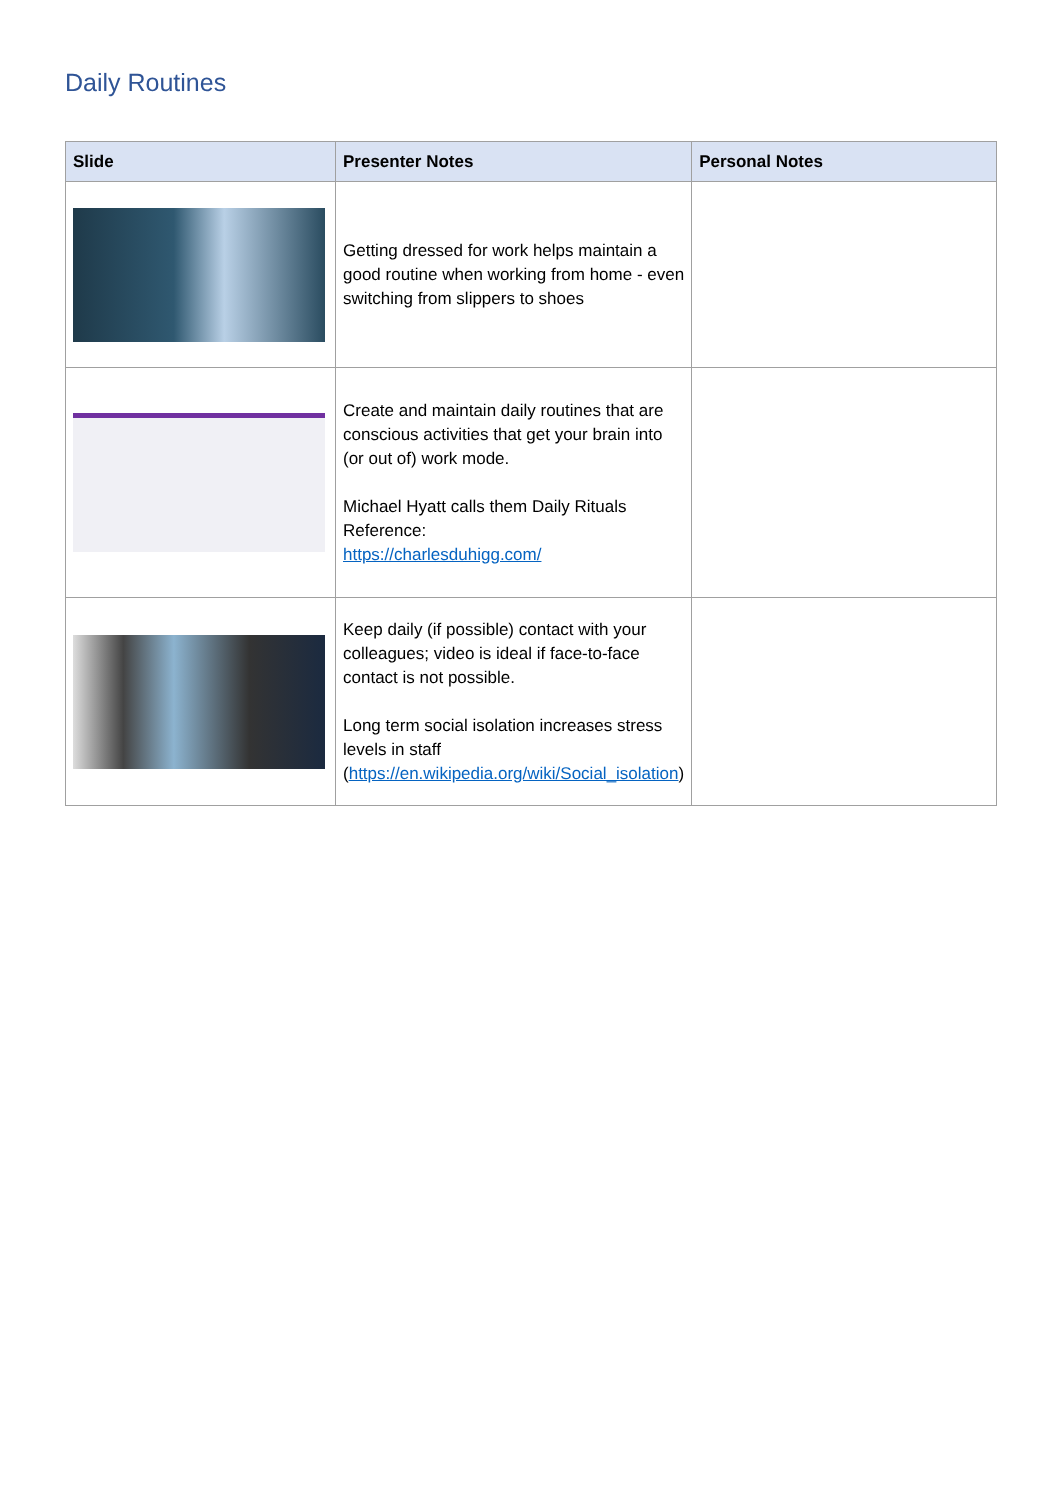Daily Routines
| Slide | Presenter Notes | Personal Notes |
| --- | --- | --- |
| | Getting dressed for work helps maintain a good routine when working from home - even switching from slippers to shoes | |
| | Create and maintain daily routines that are conscious activities that get your brain into (or out of) work mode. Michael Hyatt calls them Daily Rituals Reference: https://charlesduhigg.com/ | |
| | Keep daily (if possible) contact with your colleagues; video is ideal if face-to-face contact is not possible. Long term social isolation increases stress levels in staff ( https://en.wikipedia.org/wiki/Social_isolation ) | |